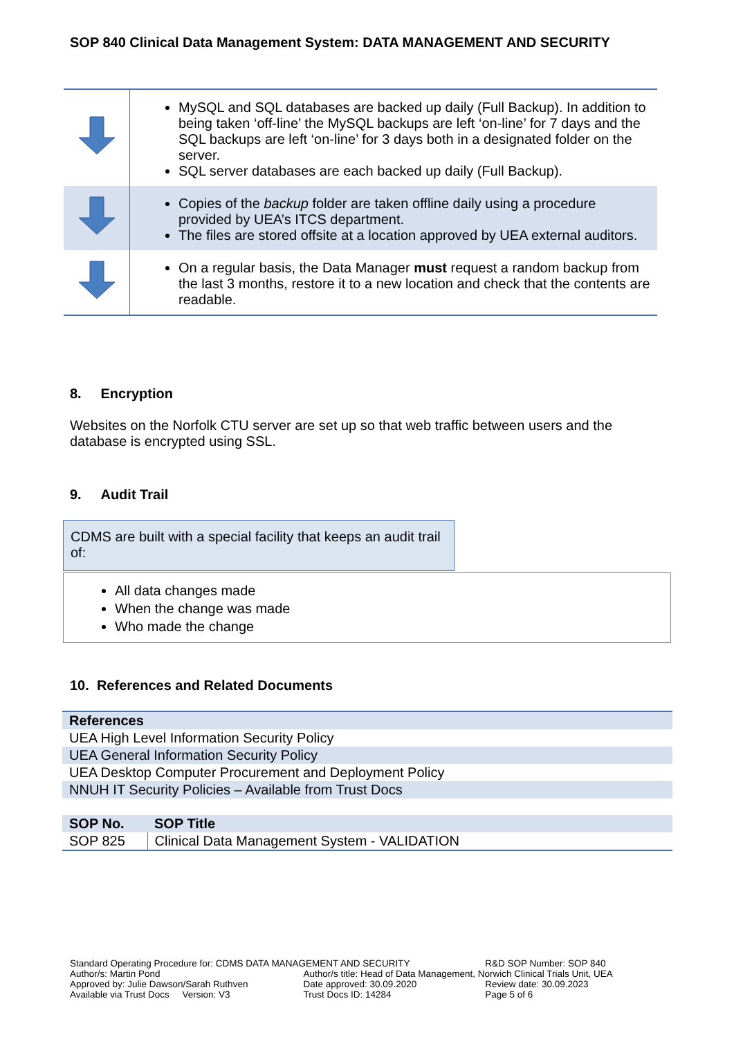SOP 840 Clinical Data Management System: DATA MANAGEMENT AND SECURITY
| | MySQL and SQL databases are backed up daily (Full Backup). In addition to being taken ‘off-line’ the MySQL backups are left ‘on-line’ for 7 days and the SQL backups are left ‘on-line’ for 3 days both in a designated folder on the server. SQL server databases are each backed up daily (Full Backup). |
| | Copies of the backup folder are taken offline daily using a procedure provided by UEA’s ITCS department. The files are stored offsite at a location approved by UEA external auditors. |
| | On a regular basis, the Data Manager must request a random backup from the last 3 months, restore it to a new location and check that the contents are readable. |
8. Encryption
Websites on the Norfolk CTU server are set up so that web traffic between users and the database is encrypted using SSL.
9. Audit Trail
CDMS are built with a special facility that keeps an audit trail of:
All data changes made
When the change was made
Who made the change
10. References and Related Documents
| References |
| UEA High Level Information Security Policy |
| UEA General Information Security Policy |
| UEA Desktop Computer Procurement and Deployment Policy |
| NNUH IT Security Policies – Available from Trust Docs |
| SOP No. | SOP Title |
| SOP 825 | Clinical Data Management System - VALIDATION |
| Standard Operating Procedure for: CDMS DATA MANAGEMENT AND SECURITY | | R&D SOP Number: SOP 840 |
| Author/s: Martin Pond | Author/s title: Head of Data Management, Norwich Clinical Trials Unit, UEA | |
| Approved by: Julie Dawson/Sarah Ruthven | Date approved: 30.09.2020 | Review date: 30.09.2023 |
| Available via Trust Docs Version: V3 | Trust Docs ID: 14284 | Page 5 of 6 |